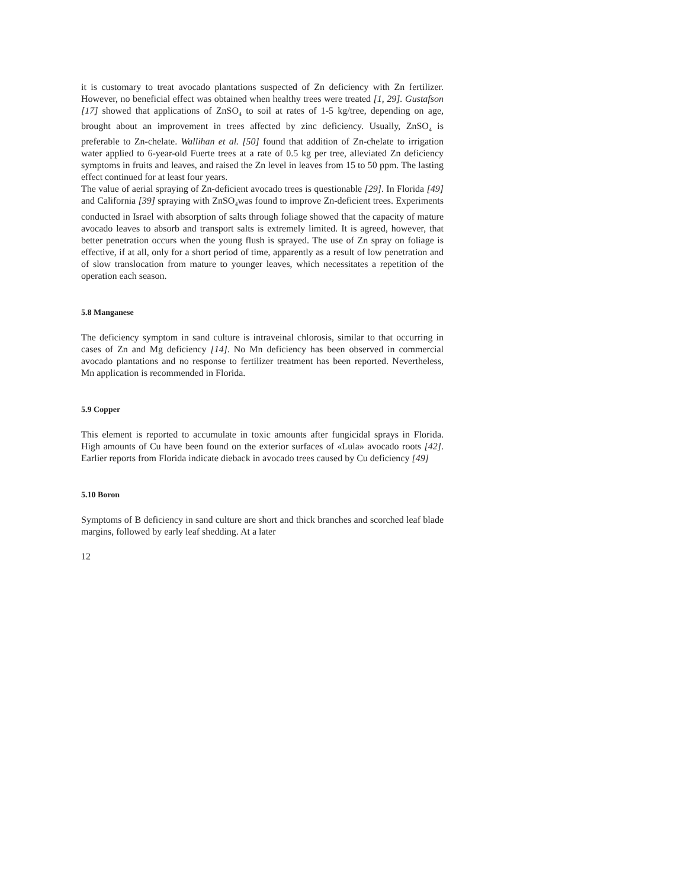it is customary to treat avocado plantations suspected of Zn deficiency with Zn fertilizer. However, no beneficial effect was obtained when healthy trees were treated [1, 29]. Gustafson [17] showed that applications of ZnSO<sub>4</sub> to soil at rates of 1-5 kg/tree, depending on age, brought about an improvement in trees affected by zinc deficiency. Usually, ZnSO<sub>4</sub> is preferable to Zn-chelate. Wallihan et al. [50] found that addition of Zn-chelate to irrigation water applied to 6-year-old Fuerte trees at a rate of 0.5 kg per tree, alleviated Zn deficiency symptoms in fruits and leaves, and raised the Zn level in leaves from 15 to 50 ppm. The lasting effect continued for at least four years.
The value of aerial spraying of Zn-deficient avocado trees is questionable [29]. In Florida [49] and California [39] spraying with ZnSO<sub>4</sub>was found to improve Zn-deficient trees. Experiments conducted in Israel with absorption of salts through foliage showed that the capacity of mature avocado leaves to absorb and transport salts is extremely limited. It is agreed, however, that better penetration occurs when the young flush is sprayed. The use of Zn spray on foliage is effective, if at all, only for a short period of time, apparently as a result of low penetration and of slow translocation from mature to younger leaves, which necessitates a repetition of the operation each season.
5.8 Manganese
The deficiency symptom in sand culture is intraveinal chlorosis, similar to that occurring in cases of Zn and Mg deficiency [14]. No Mn deficiency has been observed in commercial avocado plantations and no response to fertilizer treatment has been reported. Nevertheless, Mn application is recommended in Florida.
5.9 Copper
This element is reported to accumulate in toxic amounts after fungicidal sprays in Florida. High amounts of Cu have been found on the exterior surfaces of «Lula» avocado roots [42]. Earlier reports from Florida indicate dieback in avocado trees caused by Cu deficiency [49]
5.10 Boron
Symptoms of B deficiency in sand culture are short and thick branches and scorched leaf blade margins, followed by early leaf shedding. At a later
12